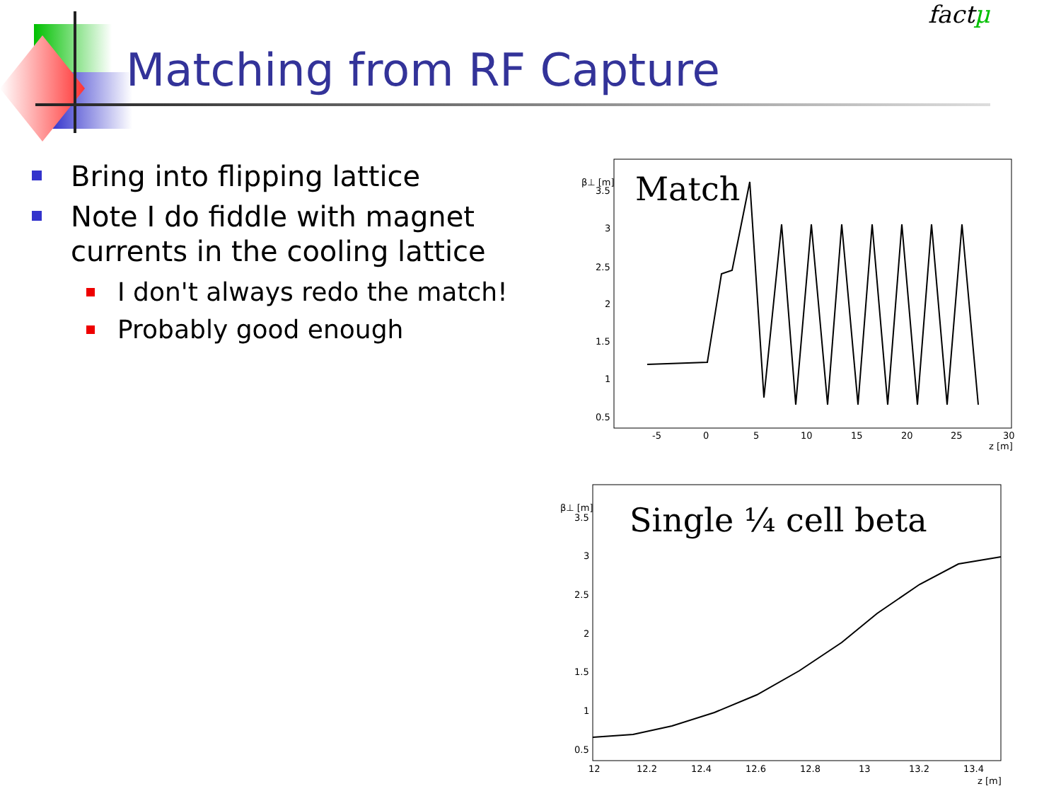Matching from RF Capture
factµ
Bring into flipping lattice
Note I do fiddle with magnet currents in the cooling lattice
I don't always redo the match!
Probably good enough
3.5
3
2.5
2
1.5
1
0.5
-5
0
5
10
15
20
25
30
z [m]
β⊥ [m]
Match
3.5
3
2.5
2
1.5
1
0.5
12
12.2
12.4
12.6
12.8
13
13.2
13.4
z [m]
β⊥ [m]
Single ¼ cell beta